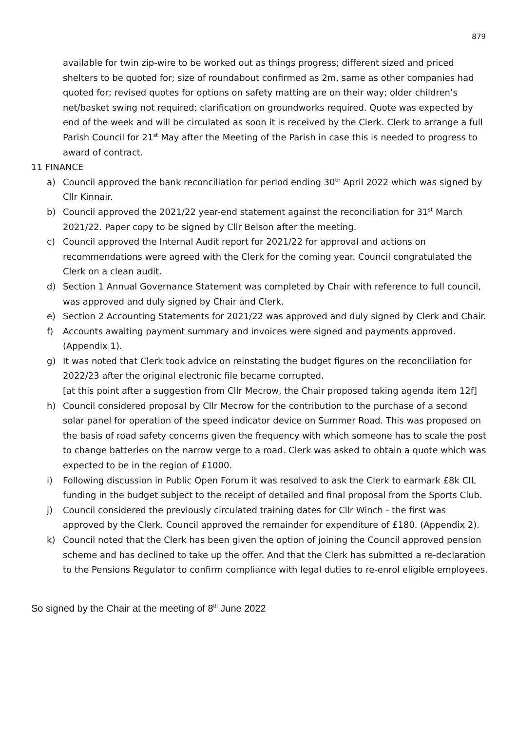879
available for twin zip-wire to be worked out as things progress; different sized and priced shelters to be quoted for; size of roundabout confirmed as 2m, same as other companies had quoted for; revised quotes for options on safety matting are on their way; older children’s net/basket swing not required; clarification on groundworks required. Quote was expected by end of the week and will be circulated as soon it is received by the Clerk. Clerk to arrange a full Parish Council for 21<sup>st</sup> May after the Meeting of the Parish in case this is needed to progress to award of contract.
11 FINANCE
a) Council approved the bank reconciliation for period ending 30<sup>th</sup> April 2022 which was signed by Cllr Kinnair.
b) Council approved the 2021/22 year-end statement against the reconciliation for 31<sup>st</sup> March 2021/22. Paper copy to be signed by Cllr Belson after the meeting.
c) Council approved the Internal Audit report for 2021/22 for approval and actions on recommendations were agreed with the Clerk for the coming year. Council congratulated the Clerk on a clean audit.
d) Section 1 Annual Governance Statement was completed by Chair with reference to full council, was approved and duly signed by Chair and Clerk.
e) Section 2 Accounting Statements for 2021/22 was approved and duly signed by Clerk and Chair.
f) Accounts awaiting payment summary and invoices were signed and payments approved. (Appendix 1).
g) It was noted that Clerk took advice on reinstating the budget figures on the reconciliation for 2022/23 after the original electronic file became corrupted.
[at this point after a suggestion from Cllr Mecrow, the Chair proposed taking agenda item 12f]
h) Council considered proposal by Cllr Mecrow for the contribution to the purchase of a second solar panel for operation of the speed indicator device on Summer Road. This was proposed on the basis of road safety concerns given the frequency with which someone has to scale the post to change batteries on the narrow verge to a road. Clerk was asked to obtain a quote which was expected to be in the region of £1000.
i) Following discussion in Public Open Forum it was resolved to ask the Clerk to earmark £8k CIL funding in the budget subject to the receipt of detailed and final proposal from the Sports Club.
j) Council considered the previously circulated training dates for Cllr Winch - the first was approved by the Clerk. Council approved the remainder for expenditure of £180. (Appendix 2).
k) Council noted that the Clerk has been given the option of joining the Council approved pension scheme and has declined to take up the offer. And that the Clerk has submitted a re-declaration to the Pensions Regulator to confirm compliance with legal duties to re-enrol eligible employees.
So signed by the Chair at the meeting of 8<sup>th</sup> June 2022